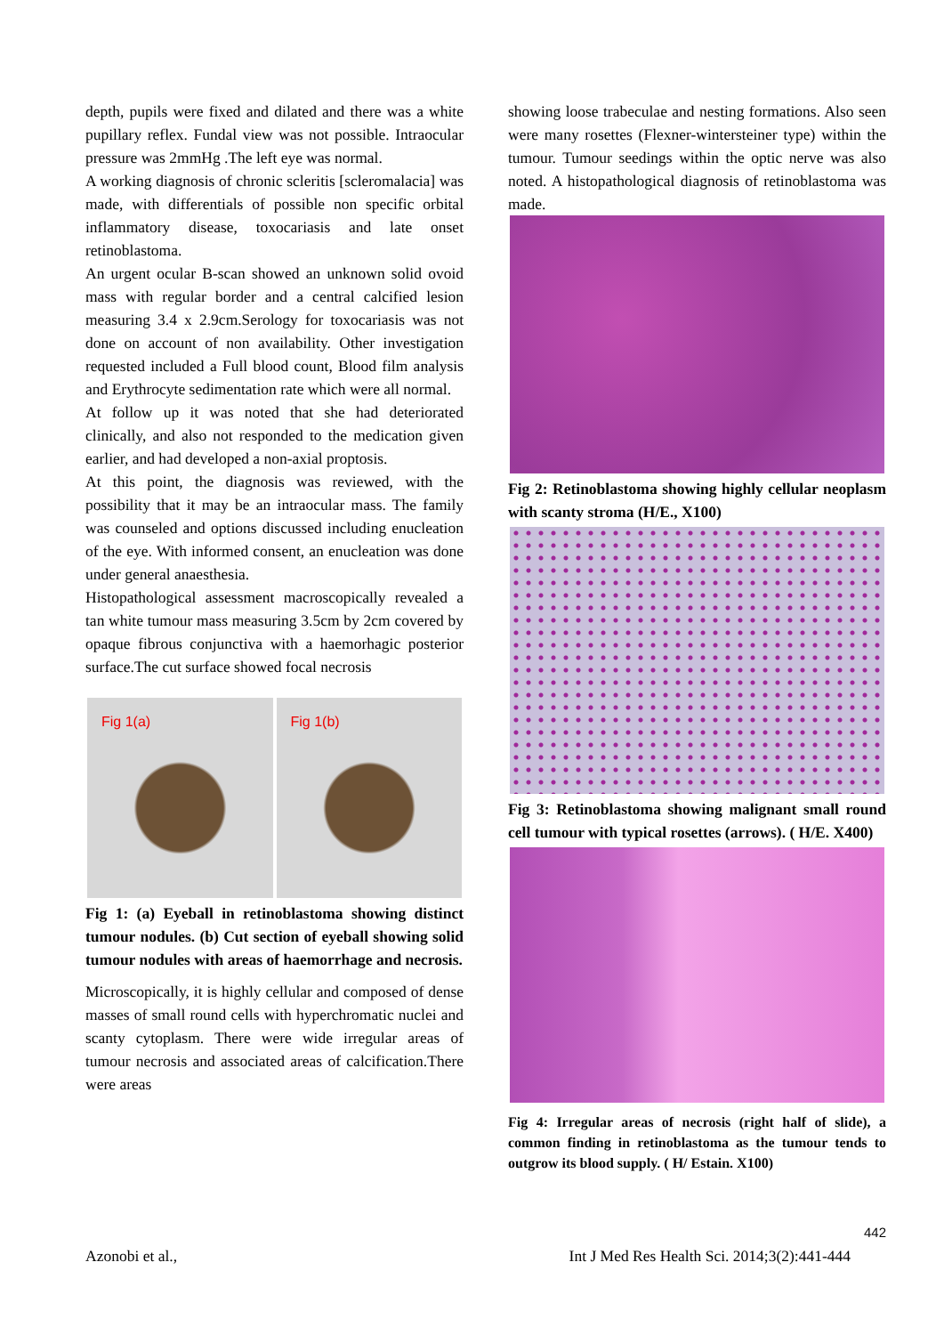depth, pupils were fixed and dilated and there was a white pupillary reflex. Fundal view was not possible. Intraocular pressure was 2mmHg .The left eye was normal.
A working diagnosis of chronic scleritis [scleromalacia] was made, with differentials of possible non specific orbital inflammatory disease, toxocariasis and late onset retinoblastoma.
An urgent ocular B-scan showed an unknown solid ovoid mass with regular border and a central calcified lesion measuring 3.4 x 2.9cm.Serology for toxocariasis was not done on account of non availability. Other investigation requested included a Full blood count, Blood film analysis and Erythrocyte sedimentation rate which were all normal.
At follow up it was noted that she had deteriorated clinically, and also not responded to the medication given earlier, and had developed a non-axial proptosis.
At this point, the diagnosis was reviewed, with the possibility that it may be an intraocular mass. The family was counseled and options discussed including enucleation of the eye. With informed consent, an enucleation was done under general anaesthesia.
Histopathological assessment macroscopically revealed a tan white tumour mass measuring 3.5cm by 2cm covered by opaque fibrous conjunctiva with a haemorhagic posterior surface.The cut surface showed focal necrosis
Fig 1(a) Fig 1(b)
Fig 1: (a) Eyeball in retinoblastoma showing distinct tumour nodules. (b) Cut section of eyeball showing solid tumour nodules with areas of haemorrhage and necrosis.
Microscopically, it is highly cellular and composed of dense masses of small round cells with hyperchromatic nuclei and scanty cytoplasm. There were wide irregular areas of tumour necrosis and associated areas of calcification.There were areas
showing loose trabeculae and nesting formations. Also seen were many rosettes (Flexner-wintersteiner type) within the tumour. Tumour seedings within the optic nerve was also noted. A histopathological diagnosis of retinoblastoma was made.
Fig 2: Retinoblastoma showing highly cellular neoplasm with scanty stroma (H/E., X100)
Fig 3: Retinoblastoma showing malignant small round cell tumour with typical rosettes (arrows). ( H/E. X400)
Fig 4: Irregular areas of necrosis (right half of slide), a common finding in retinoblastoma as the tumour tends to outgrow its blood supply. ( H/ Estain. X100)
442
Azonobi et al., Int J Med Res Health Sci. 2014;3(2):441-444